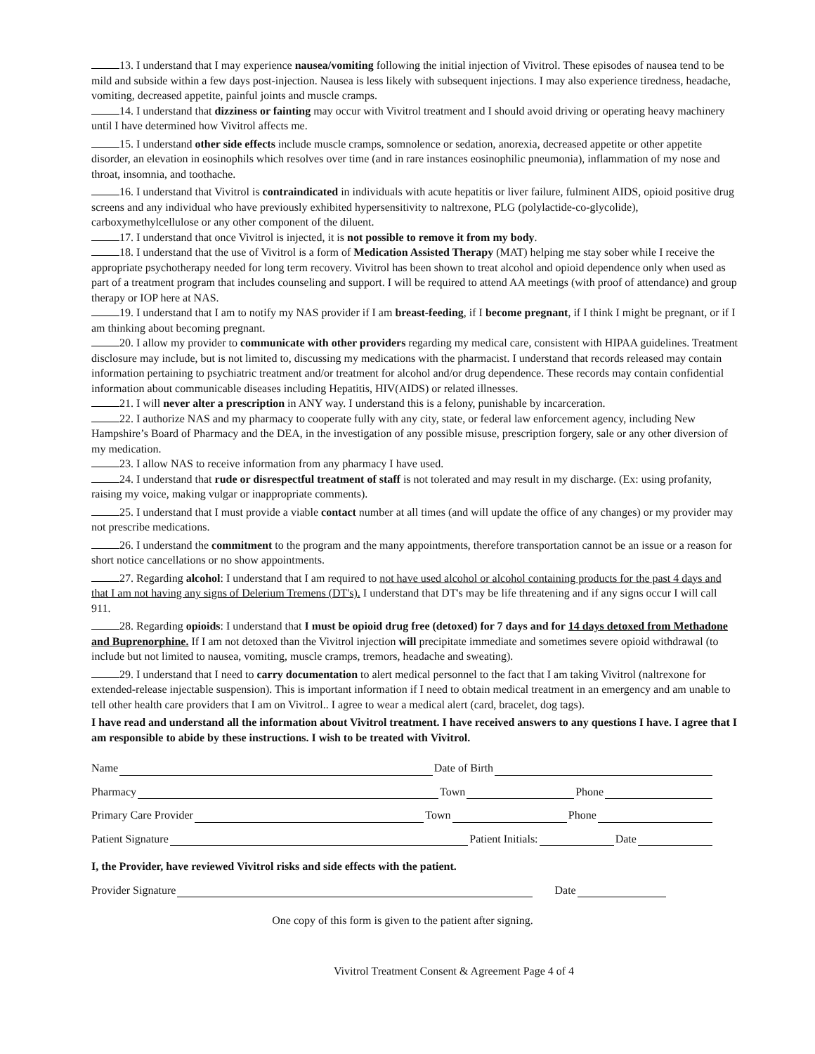13. I understand that I may experience nausea/vomiting following the initial injection of Vivitrol. These episodes of nausea tend to be mild and subside within a few days post-injection. Nausea is less likely with subsequent injections. I may also experience tiredness, headache, vomiting, decreased appetite, painful joints and muscle cramps.
14. I understand that dizziness or fainting may occur with Vivitrol treatment and I should avoid driving or operating heavy machinery until I have determined how Vivitrol affects me.
15. I understand other side effects include muscle cramps, somnolence or sedation, anorexia, decreased appetite or other appetite disorder, an elevation in eosinophils which resolves over time (and in rare instances eosinophilic pneumonia), inflammation of my nose and throat, insomnia, and toothache.
16. I understand that Vivitrol is contraindicated in individuals with acute hepatitis or liver failure, fulminent AIDS, opioid positive drug screens and any individual who have previously exhibited hypersensitivity to naltrexone, PLG (polylactide-co-glycolide), carboxymethylcellulose or any other component of the diluent.
17. I understand that once Vivitrol is injected, it is not possible to remove it from my body.
18. I understand that the use of Vivitrol is a form of Medication Assisted Therapy (MAT) helping me stay sober while I receive the appropriate psychotherapy needed for long term recovery. Vivitrol has been shown to treat alcohol and opioid dependence only when used as part of a treatment program that includes counseling and support. I will be required to attend AA meetings (with proof of attendance) and group therapy or IOP here at NAS.
19. I understand that I am to notify my NAS provider if I am breast-feeding, if I become pregnant, if I think I might be pregnant, or if I am thinking about becoming pregnant.
20. I allow my provider to communicate with other providers regarding my medical care, consistent with HIPAA guidelines. Treatment disclosure may include, but is not limited to, discussing my medications with the pharmacist. I understand that records released may contain information pertaining to psychiatric treatment and/or treatment for alcohol and/or drug dependence. These records may contain confidential information about communicable diseases including Hepatitis, HIV(AIDS) or related illnesses.
21. I will never alter a prescription in ANY way. I understand this is a felony, punishable by incarceration.
22. I authorize NAS and my pharmacy to cooperate fully with any city, state, or federal law enforcement agency, including New Hampshire’s Board of Pharmacy and the DEA, in the investigation of any possible misuse, prescription forgery, sale or any other diversion of my medication.
23. I allow NAS to receive information from any pharmacy I have used.
24. I understand that rude or disrespectful treatment of staff is not tolerated and may result in my discharge. (Ex: using profanity, raising my voice, making vulgar or inappropriate comments).
25. I understand that I must provide a viable contact number at all times (and will update the office of any changes) or my provider may not prescribe medications.
26. I understand the commitment to the program and the many appointments, therefore transportation cannot be an issue or a reason for short notice cancellations or no show appointments.
27. Regarding alcohol: I understand that I am required to not have used alcohol or alcohol containing products for the past 4 days and that I am not having any signs of Delerium Tremens (DT's). I understand that DT's may be life threatening and if any signs occur I will call 911.
28. Regarding opioids: I understand that I must be opioid drug free (detoxed) for 7 days and for 14 days detoxed from Methadone and Buprenorphine. If I am not detoxed than the Vivitrol injection will precipitate immediate and sometimes severe opioid withdrawal (to include but not limited to nausea, vomiting, muscle cramps, tremors, headache and sweating).
29. I understand that I need to carry documentation to alert medical personnel to the fact that I am taking Vivitrol (naltrexone for extended-release injectable suspension). This is important information if I need to obtain medical treatment in an emergency and am unable to tell other health care providers that I am on Vivitrol.. I agree to wear a medical alert (card, bracelet, dog tags).
I have read and understand all the information about Vivitrol treatment. I have received answers to any questions I have. I agree that I am responsible to abide by these instructions. I wish to be treated with Vivitrol.
Name Date of Birth
Pharmacy Town Phone
Primary Care Provider Town Phone
Patient Signature Patient Initials: Date
I, the Provider, have reviewed Vivitrol risks and side effects with the patient.
Provider Signature Date
One copy of this form is given to the patient after signing.
Vivitrol Treatment Consent & Agreement Page 4 of 4